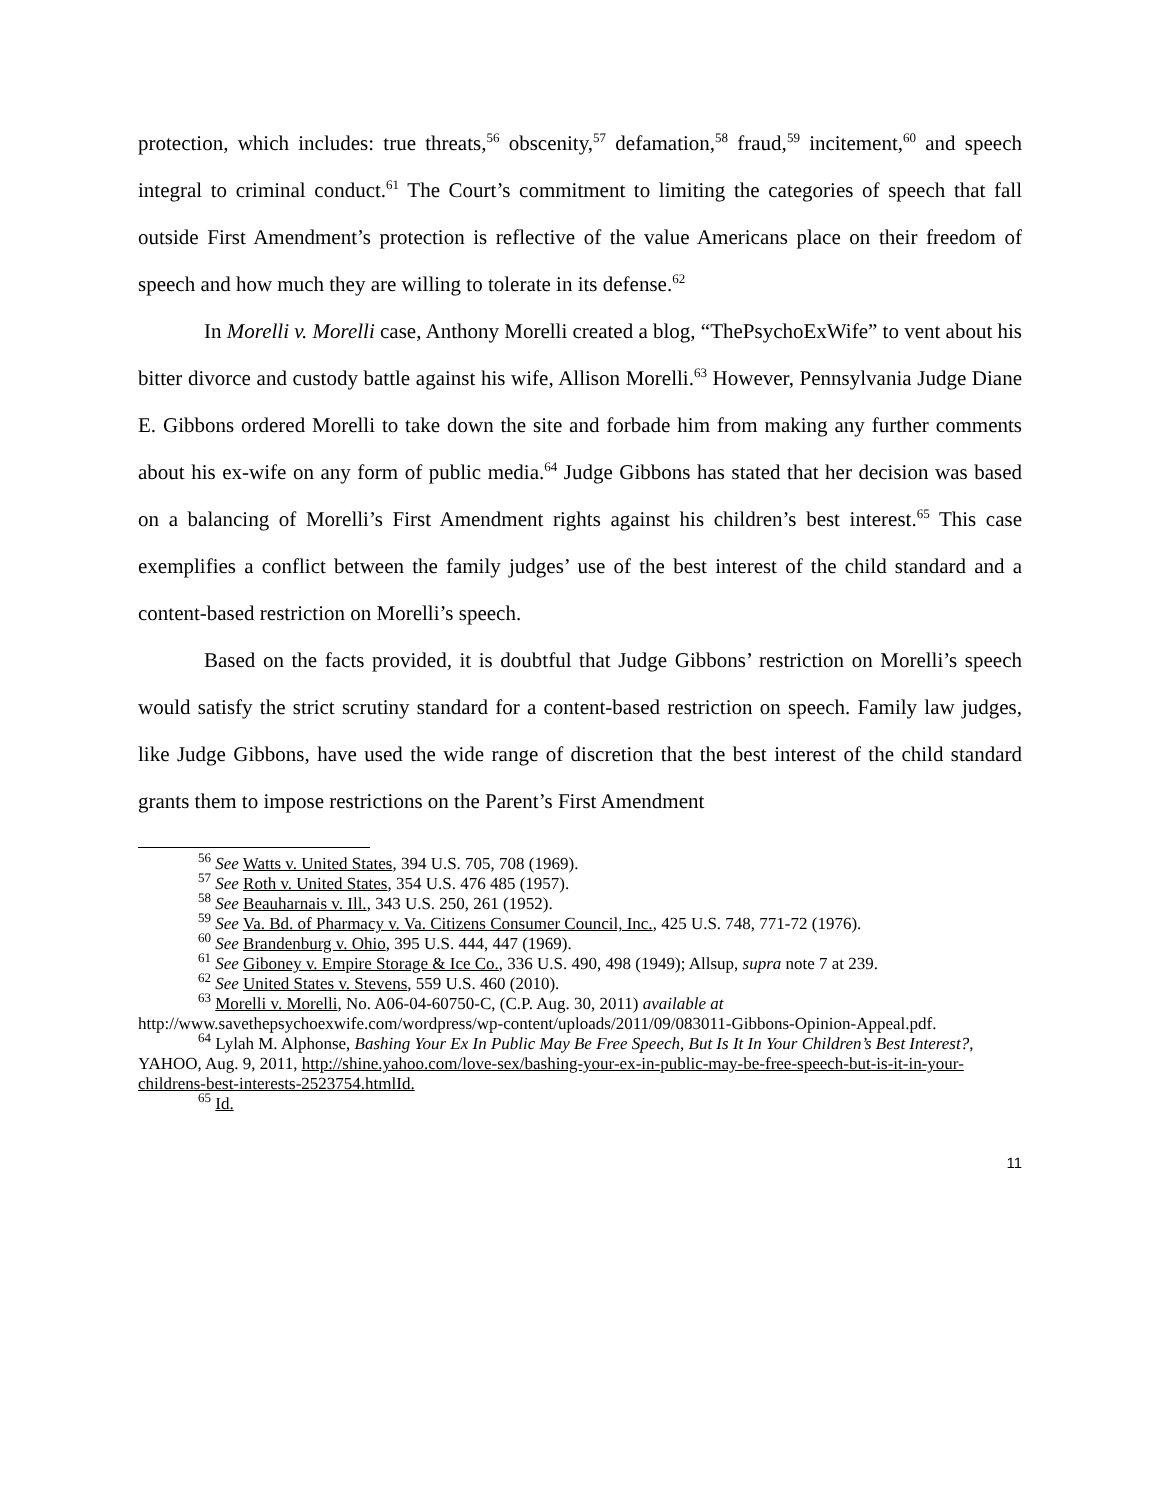protection, which includes: true threats,<sup>56</sup> obscenity,<sup>57</sup> defamation,<sup>58</sup> fraud,<sup>59</sup> incitement,<sup>60</sup> and speech integral to criminal conduct.<sup>61</sup> The Court’s commitment to limiting the categories of speech that fall outside First Amendment’s protection is reflective of the value Americans place on their freedom of speech and how much they are willing to tolerate in its defense.<sup>62</sup>
In Morelli v. Morelli case, Anthony Morelli created a blog, “ThePsychoExWife” to vent about his bitter divorce and custody battle against his wife, Allison Morelli.<sup>63</sup> However, Pennsylvania Judge Diane E. Gibbons ordered Morelli to take down the site and forbade him from making any further comments about his ex-wife on any form of public media.<sup>64</sup> Judge Gibbons has stated that her decision was based on a balancing of Morelli’s First Amendment rights against his children’s best interest.<sup>65</sup> This case exemplifies a conflict between the family judges’ use of the best interest of the child standard and a content-based restriction on Morelli’s speech.
Based on the facts provided, it is doubtful that Judge Gibbons’ restriction on Morelli’s speech would satisfy the strict scrutiny standard for a content-based restriction on speech. Family law judges, like Judge Gibbons, have used the wide range of discretion that the best interest of the child standard grants them to impose restrictions on the Parent’s First Amendment
<sup>56</sup> See Watts v. United States, 394 U.S. 705, 708 (1969).
<sup>57</sup> See Roth v. United States, 354 U.S. 476 485 (1957).
<sup>58</sup> See Beauharnais v. Ill., 343 U.S. 250, 261 (1952).
<sup>59</sup> See Va. Bd. of Pharmacy v. Va. Citizens Consumer Council, Inc., 425 U.S. 748, 771-72 (1976).
<sup>60</sup> See Brandenburg v. Ohio, 395 U.S. 444, 447 (1969).
<sup>61</sup> See Giboney v. Empire Storage & Ice Co., 336 U.S. 490, 498 (1949); Allsup, supra note 7 at 239.
<sup>62</sup> See United States v. Stevens, 559 U.S. 460 (2010).
<sup>63</sup> Morelli v. Morelli, No. A06-04-60750-C, (C.P. Aug. 30, 2011) available at http://www.savethepsychoexwife.com/wordpress/wp-content/uploads/2011/09/083011-Gibbons-Opinion-Appeal.pdf.
<sup>64</sup> Lylah M. Alphonse, Bashing Your Ex In Public May Be Free Speech, But Is It In Your Children’s Best Interest?, YAHOO, Aug. 9, 2011, http://shine.yahoo.com/love-sex/bashing-your-ex-in-public-may-be-free-speech-but-is-it-in-your-childrens-best-interests-2523754.htmlId.
<sup>65</sup> Id.
11